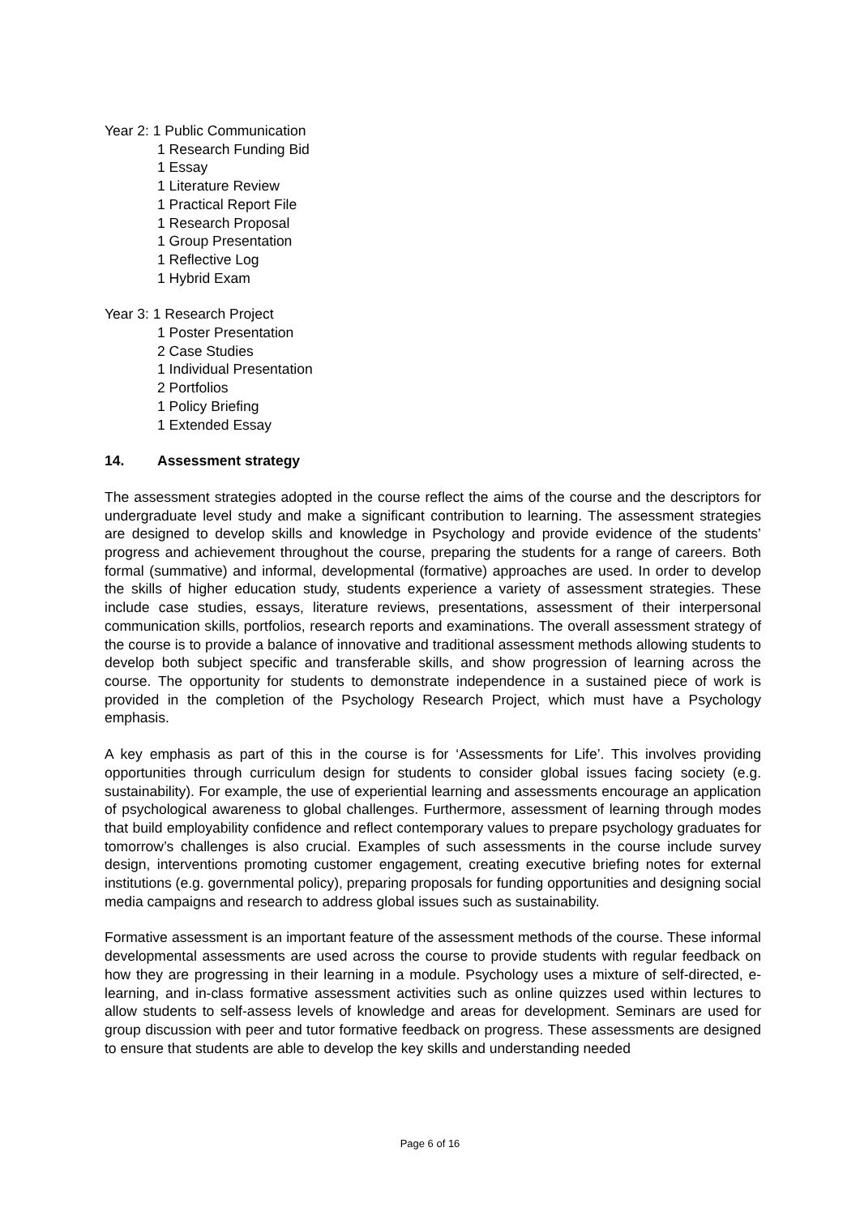Year 2: 1 Public Communication
1 Research Funding Bid
1 Essay
1 Literature Review
1 Practical Report File
1 Research Proposal
1 Group Presentation
1 Reflective Log
1 Hybrid Exam
Year 3: 1 Research Project
1 Poster Presentation
2 Case Studies
1 Individual Presentation
2 Portfolios
1 Policy Briefing
1 Extended Essay
14. Assessment strategy
The assessment strategies adopted in the course reflect the aims of the course and the descriptors for undergraduate level study and make a significant contribution to learning. The assessment strategies are designed to develop skills and knowledge in Psychology and provide evidence of the students’ progress and achievement throughout the course, preparing the students for a range of careers. Both formal (summative) and informal, developmental (formative) approaches are used. In order to develop the skills of higher education study, students experience a variety of assessment strategies. These include case studies, essays, literature reviews, presentations, assessment of their interpersonal communication skills, portfolios, research reports and examinations. The overall assessment strategy of the course is to provide a balance of innovative and traditional assessment methods allowing students to develop both subject specific and transferable skills, and show progression of learning across the course. The opportunity for students to demonstrate independence in a sustained piece of work is provided in the completion of the Psychology Research Project, which must have a Psychology emphasis.
A key emphasis as part of this in the course is for ‘Assessments for Life’. This involves providing opportunities through curriculum design for students to consider global issues facing society (e.g. sustainability). For example, the use of experiential learning and assessments encourage an application of psychological awareness to global challenges. Furthermore, assessment of learning through modes that build employability confidence and reflect contemporary values to prepare psychology graduates for tomorrow’s challenges is also crucial. Examples of such assessments in the course include survey design, interventions promoting customer engagement, creating executive briefing notes for external institutions (e.g. governmental policy), preparing proposals for funding opportunities and designing social media campaigns and research to address global issues such as sustainability.
Formative assessment is an important feature of the assessment methods of the course. These informal developmental assessments are used across the course to provide students with regular feedback on how they are progressing in their learning in a module. Psychology uses a mixture of self-directed, e-learning, and in-class formative assessment activities such as online quizzes used within lectures to allow students to self-assess levels of knowledge and areas for development. Seminars are used for group discussion with peer and tutor formative feedback on progress. These assessments are designed to ensure that students are able to develop the key skills and understanding needed
Page 6 of 16